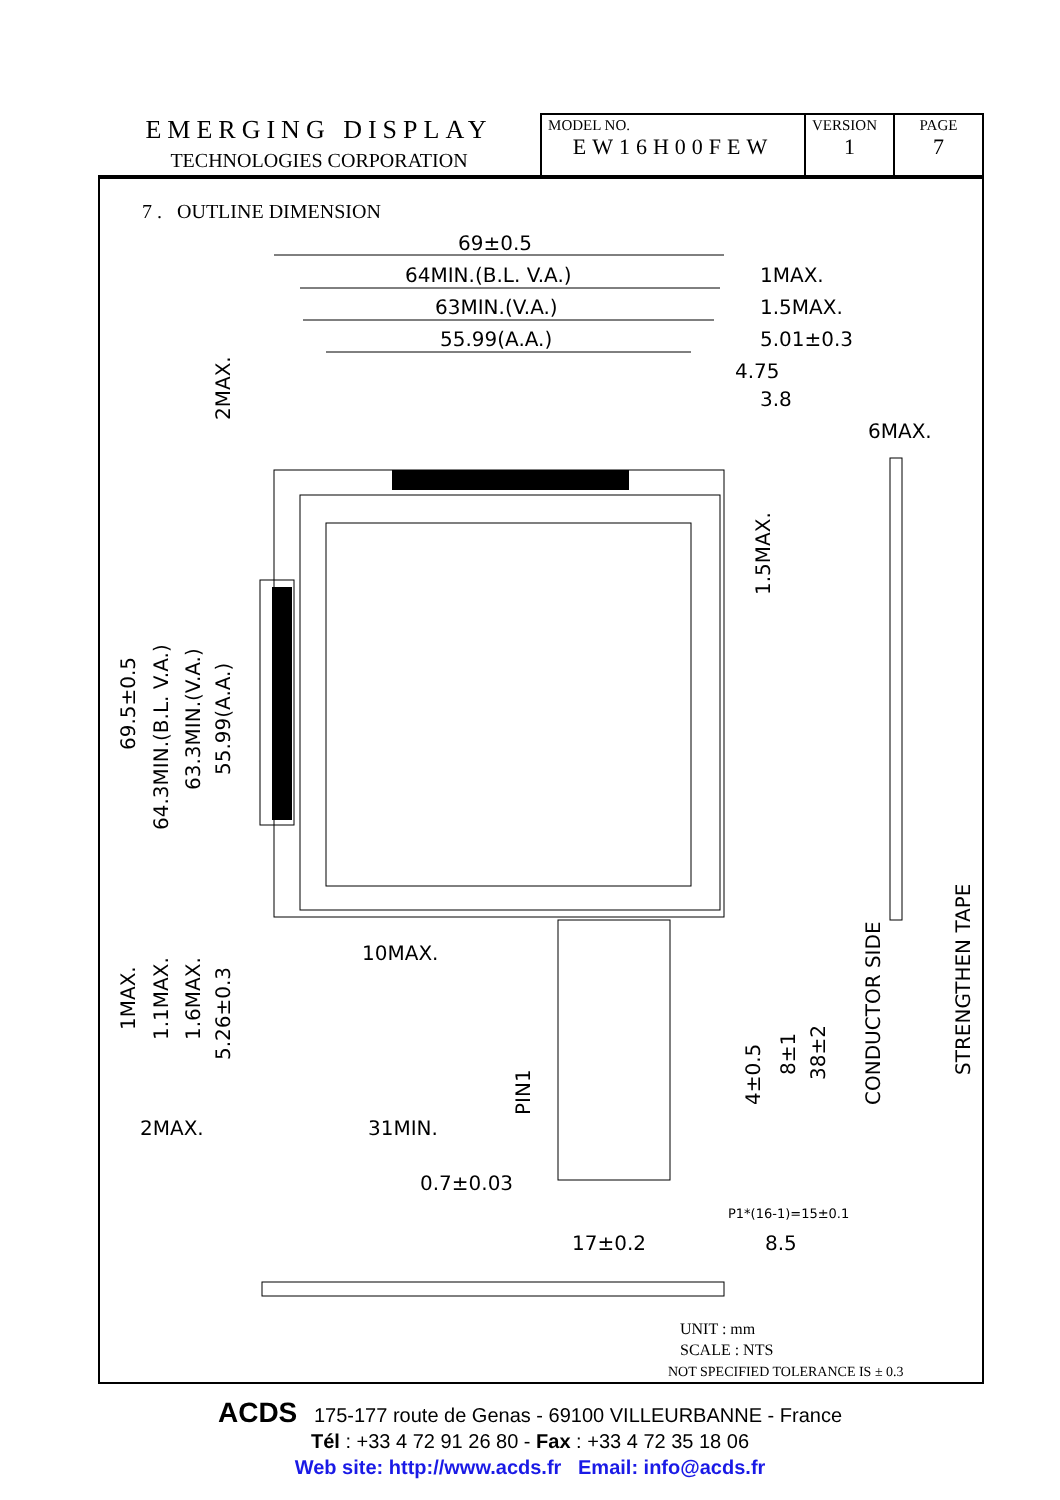| EMERGING DISPLAY TECHNOLOGIES CORPORATION | MODEL NO. EW16H00FEW | VERSION 1 | PAGE 7 |
7 . OUTLINE DIMENSION
69±0.5
64MIN.(B.L. V.A.)
63MIN.(V.A.)
55.99(A.A.)
1MAX.
1.5MAX.
5.01±0.3
4.75
3.8
6MAX.
10MAX.
2MAX.
31MIN.
0.7±0.03
17±0.2
8.5
P1*(16-1)=15±0.1
69.5±0.5
64.3MIN.(B.L. V.A.)
63.3MIN.(V.A.)
55.99(A.A.)
2MAX.
1.5MAX.
1MAX.
1.1MAX.
1.6MAX.
5.26±0.3
PIN1
4±0.5
8±1
38±2
CONDUCTOR SIDE
STRENGTHEN TAPE
UNIT : mm
SCALE : NTS
NOT SPECIFIED TOLERANCE IS ± 0.3
ACDS 175-177 route de Genas - 69100 VILLEURBANNE - France
Tél : +33 4 72 91 26 80 - Fax : +33 4 72 35 18 06
Web site: http://www.acds.fr Email: info@acds.fr